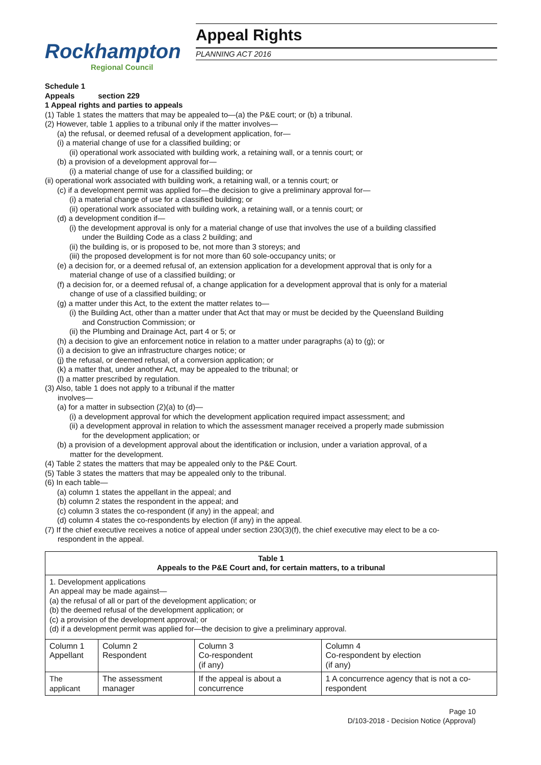Rockhampton
Regional Council
Appeal Rights
PLANNING ACT 2016
Schedule 1
Appeals section 229
1 Appeal rights and parties to appeals
(1) Table 1 states the matters that may be appealed to—(a) the P&E court; or (b) a tribunal.
(2) However, table 1 applies to a tribunal only if the matter involves—
(a) the refusal, or deemed refusal of a development application, for—
(i) a material change of use for a classified building; or
(ii) operational work associated with building work, a retaining wall, or a tennis court; or
(b) a provision of a development approval for—
(i) a material change of use for a classified building; or
(ii) operational work associated with building work, a retaining wall, or a tennis court; or
(c) if a development permit was applied for—the decision to give a preliminary approval for—
(i) a material change of use for a classified building; or
(ii) operational work associated with building work, a retaining wall, or a tennis court; or
(d) a development condition if—
(i) the development approval is only for a material change of use that involves the use of a building classified
under the Building Code as a class 2 building; and
(ii) the building is, or is proposed to be, not more than 3 storeys; and
(iii) the proposed development is for not more than 60 sole-occupancy units; or
(e) a decision for, or a deemed refusal of, an extension application for a development approval that is only for a
material change of use of a classified building; or
(f) a decision for, or a deemed refusal of, a change application for a development approval that is only for a material
change of use of a classified building; or
(g) a matter under this Act, to the extent the matter relates to—
(i) the Building Act, other than a matter under that Act that may or must be decided by the Queensland Building
and Construction Commission; or
(ii) the Plumbing and Drainage Act, part 4 or 5; or
(h) a decision to give an enforcement notice in relation to a matter under paragraphs (a) to (g); or
(i) a decision to give an infrastructure charges notice; or
(j) the refusal, or deemed refusal, of a conversion application; or
(k) a matter that, under another Act, may be appealed to the tribunal; or
(l) a matter prescribed by regulation.
(3) Also, table 1 does not apply to a tribunal if the matter
involves—
(a) for a matter in subsection (2)(a) to (d)—
(i) a development approval for which the development application required impact assessment; and
(ii) a development approval in relation to which the assessment manager received a properly made submission
for the development application; or
(b) a provision of a development approval about the identification or inclusion, under a variation approval, of a
matter for the development.
(4) Table 2 states the matters that may be appealed only to the P&E Court.
(5) Table 3 states the matters that may be appealed only to the tribunal.
(6) In each table—
(a) column 1 states the appellant in the appeal; and
(b) column 2 states the respondent in the appeal; and
(c) column 3 states the co-respondent (if any) in the appeal; and
(d) column 4 states the co-respondents by election (if any) in the appeal.
(7) If the chief executive receives a notice of appeal under section 230(3)(f), the chief executive may elect to be a co-
respondent in the appeal.
| Table 1 Appeals to the P&E Court and, for certain matters, to a tribunal | | | |
| --- | --- | --- | --- |
| 1. Development applications An appeal may be made against— (a) the refusal of all or part of the development application; or (b) the deemed refusal of the development application; or (c) a provision of the development approval; or (d) if a development permit was applied for—the decision to give a preliminary approval. | | | |
| Column 1 Appellant | Column 2 Respondent | Column 3 Co-respondent (if any) | Column 4 Co-respondent by election (if any) |
| The applicant | The assessment manager | If the appeal is about a concurrence | 1 A concurrence agency that is not a co-respondent |
Page 10
D/103-2018 - Decision Notice (Approval)